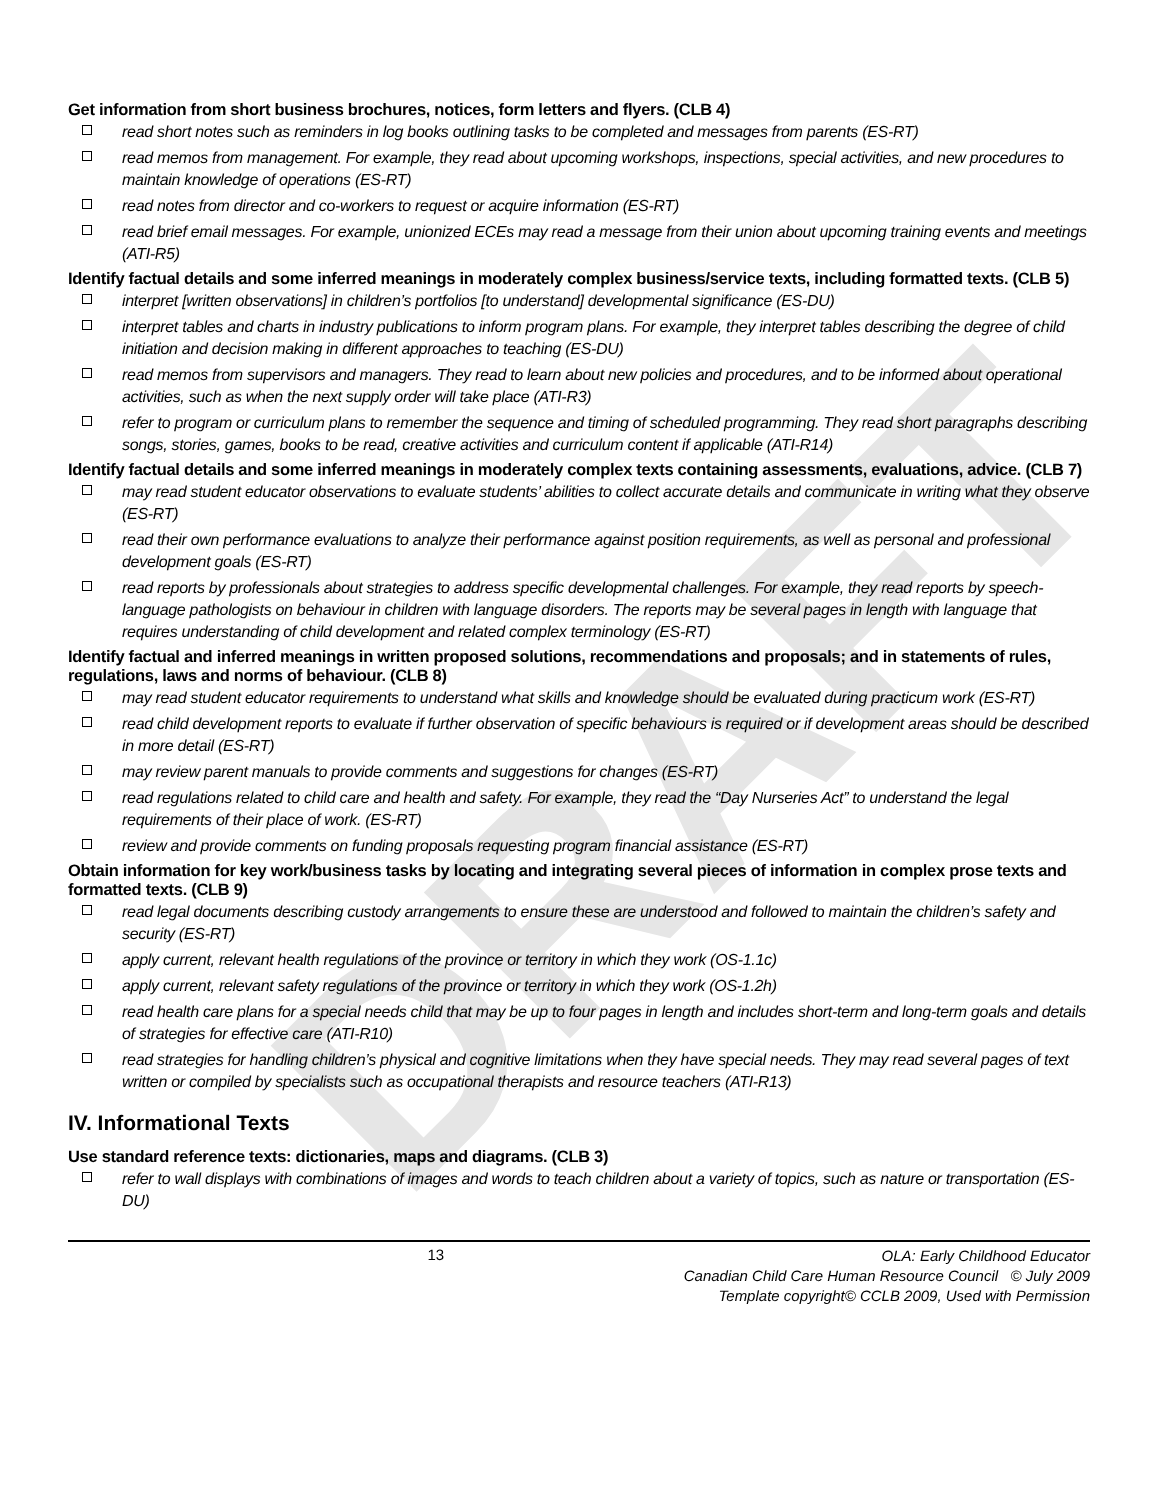DRAFT
Get information from short business brochures, notices, form letters and flyers. (CLB 4)
read short notes such as reminders in log books outlining tasks to be completed and messages from parents (ES-RT)
read memos from management. For example, they read about upcoming workshops, inspections, special activities, and new procedures to maintain knowledge of operations (ES-RT)
read notes from director and co-workers to request or acquire information (ES-RT)
read brief email messages. For example, unionized ECEs may read a message from their union about upcoming training events and meetings (ATI-R5)
Identify factual details and some inferred meanings in moderately complex business/service texts, including formatted texts. (CLB 5)
interpret [written observations] in children’s portfolios [to understand] developmental significance (ES-DU)
interpret tables and charts in industry publications to inform program plans. For example, they interpret tables describing the degree of child initiation and decision making in different approaches to teaching (ES-DU)
read memos from supervisors and managers. They read to learn about new policies and procedures, and to be informed about operational activities, such as when the next supply order will take place (ATI-R3)
refer to program or curriculum plans to remember the sequence and timing of scheduled programming. They read short paragraphs describing songs, stories, games, books to be read, creative activities and curriculum content if applicable (ATI-R14)
Identify factual details and some inferred meanings in moderately complex texts containing assessments, evaluations, advice. (CLB 7)
may read student educator observations to evaluate students’ abilities to collect accurate details and communicate in writing what they observe (ES-RT)
read their own performance evaluations to analyze their performance against position requirements, as well as personal and professional development goals (ES-RT)
read reports by professionals about strategies to address specific developmental challenges. For example, they read reports by speech-language pathologists on behaviour in children with language disorders. The reports may be several pages in length with language that requires understanding of child development and related complex terminology (ES-RT)
Identify factual and inferred meanings in written proposed solutions, recommendations and proposals; and in statements of rules, regulations, laws and norms of behaviour. (CLB 8)
may read student educator requirements to understand what skills and knowledge should be evaluated during practicum work (ES-RT)
read child development reports to evaluate if further observation of specific behaviours is required or if development areas should be described in more detail (ES-RT)
may review parent manuals to provide comments and suggestions for changes (ES-RT)
read regulations related to child care and health and safety. For example, they read the “Day Nurseries Act” to understand the legal requirements of their place of work. (ES-RT)
review and provide comments on funding proposals requesting program financial assistance (ES-RT)
Obtain information for key work/business tasks by locating and integrating several pieces of information in complex prose texts and formatted texts. (CLB 9)
read legal documents describing custody arrangements to ensure these are understood and followed to maintain the children’s safety and security (ES-RT)
apply current, relevant health regulations of the province or territory in which they work (OS-1.1c)
apply current, relevant safety regulations of the province or territory in which they work (OS-1.2h)
read health care plans for a special needs child that may be up to four pages in length and includes short-term and long-term goals and details of strategies for effective care (ATI-R10)
read strategies for handling children’s physical and cognitive limitations when they have special needs. They may read several pages of text written or compiled by specialists such as occupational therapists and resource teachers (ATI-R13)
IV. Informational Texts
Use standard reference texts: dictionaries, maps and diagrams. (CLB 3)
refer to wall displays with combinations of images and words to teach children about a variety of topics, such as nature or transportation (ES-DU)
13
OLA: Early Childhood Educator
Canadian Child Care Human Resource Council © July 2009
Template copyright© CCLB 2009, Used with Permission